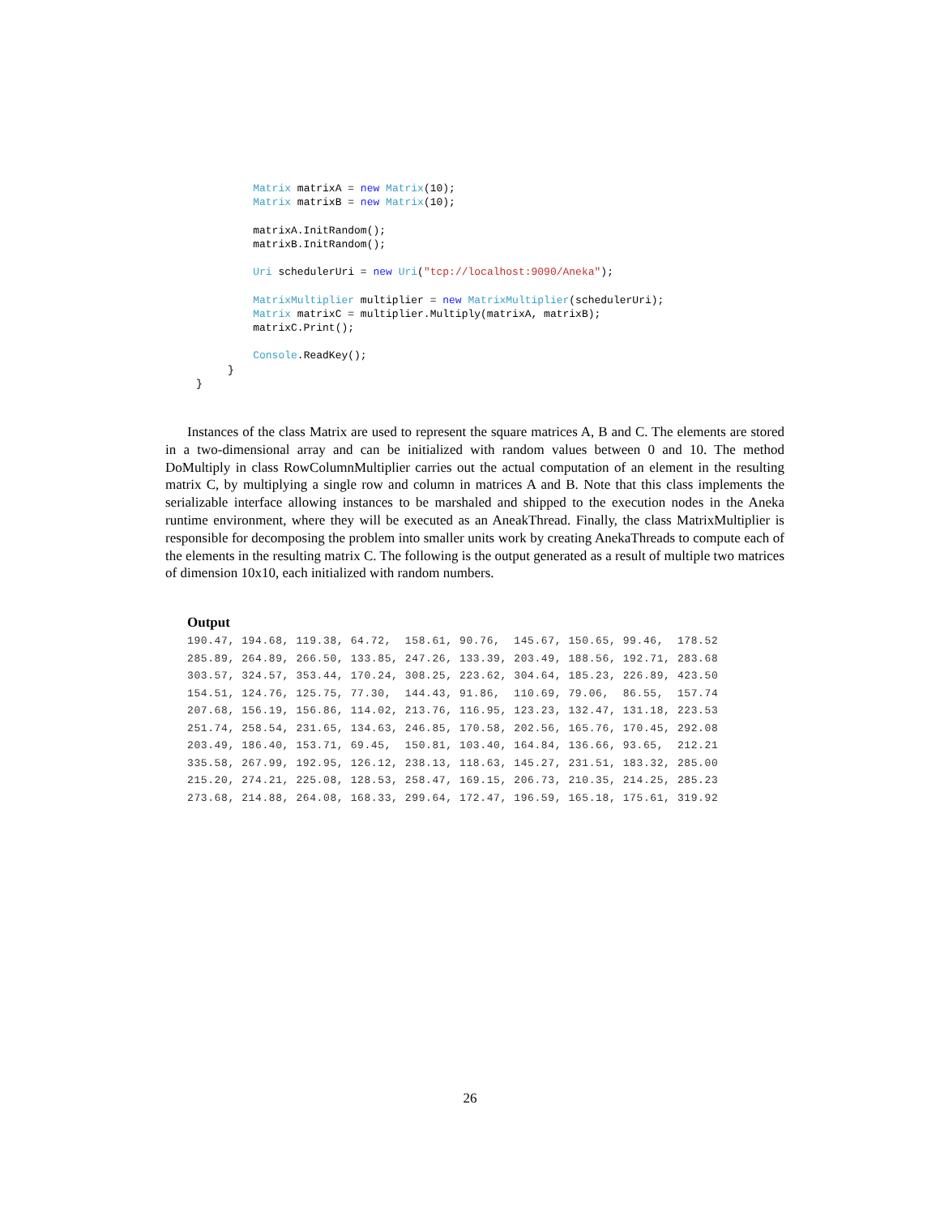Matrix matrixA = new Matrix(10);
         Matrix matrixB = new Matrix(10);

         matrixA.InitRandom();
         matrixB.InitRandom();

         Uri schedulerUri = new Uri("tcp://localhost:9090/Aneka");

         MatrixMultiplier multiplier = new MatrixMultiplier(schedulerUri);
         Matrix matrixC = multiplier.Multiply(matrixA, matrixB);
         matrixC.Print();

         Console.ReadKey();
     }
}
Instances of the class Matrix are used to represent the square matrices A, B and C. The elements are stored in a two-dimensional array and can be initialized with random values between 0 and 10. The method DoMultiply in class RowColumnMultiplier carries out the actual computation of an element in the resulting matrix C, by multiplying a single row and column in matrices A and B. Note that this class implements the serializable interface allowing instances to be marshaled and shipped to the execution nodes in the Aneka runtime environment, where they will be executed as an AneakThread. Finally, the class MatrixMultiplier is responsible for decomposing the problem into smaller units work by creating AnekaThreads to compute each of the elements in the resulting matrix C. The following is the output generated as a result of multiple two matrices of dimension 10x10, each initialized with random numbers.
Output
190.47, 194.68, 119.38, 64.72,  158.61, 90.76,  145.67, 150.65, 99.46,  178.52
285.89, 264.89, 266.50, 133.85, 247.26, 133.39, 203.49, 188.56, 192.71, 283.68
303.57, 324.57, 353.44, 170.24, 308.25, 223.62, 304.64, 185.23, 226.89, 423.50
154.51, 124.76, 125.75, 77.30,  144.43, 91.86,  110.69, 79.06,  86.55,  157.74
207.68, 156.19, 156.86, 114.02, 213.76, 116.95, 123.23, 132.47, 131.18, 223.53
251.74, 258.54, 231.65, 134.63, 246.85, 170.58, 202.56, 165.76, 170.45, 292.08
203.49, 186.40, 153.71, 69.45,  150.81, 103.40, 164.84, 136.66, 93.65,  212.21
335.58, 267.99, 192.95, 126.12, 238.13, 118.63, 145.27, 231.51, 183.32, 285.00
215.20, 274.21, 225.08, 128.53, 258.47, 169.15, 206.73, 210.35, 214.25, 285.23
273.68, 214.88, 264.08, 168.33, 299.64, 172.47, 196.59, 165.18, 175.61, 319.92
26